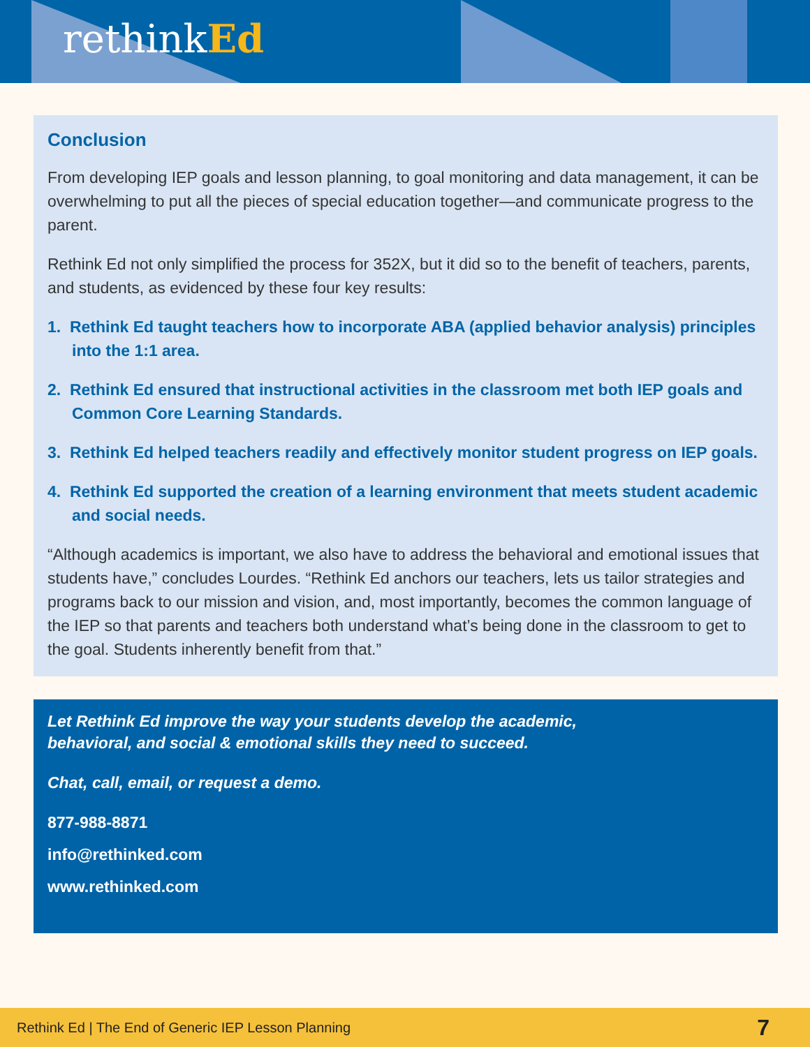rethinkEd
Conclusion
From developing IEP goals and lesson planning, to goal monitoring and data management, it can be overwhelming to put all the pieces of special education together—and communicate progress to the parent.
Rethink Ed not only simplified the process for 352X, but it did so to the benefit of teachers, parents, and students, as evidenced by these four key results:
1. Rethink Ed taught teachers how to incorporate ABA (applied behavior analysis) principles into the 1:1 area.
2. Rethink Ed ensured that instructional activities in the classroom met both IEP goals and Common Core Learning Standards.
3. Rethink Ed helped teachers readily and effectively monitor student progress on IEP goals.
4. Rethink Ed supported the creation of a learning environment that meets student academic and social needs.
“Although academics is important, we also have to address the behavioral and emotional issues that students have,” concludes Lourdes. “Rethink Ed anchors our teachers, lets us tailor strategies and programs back to our mission and vision, and, most importantly, becomes the common language of the IEP so that parents and teachers both understand what’s being done in the classroom to get to the goal. Students inherently benefit from that.”
Let Rethink Ed improve the way your students develop the academic,
behavioral, and social & emotional skills they need to succeed.
Chat, call, email, or request a demo.
877-988-8871
info@rethinked.com
www.rethinked.com
Rethink Ed | The End of Generic IEP Lesson Planning 7